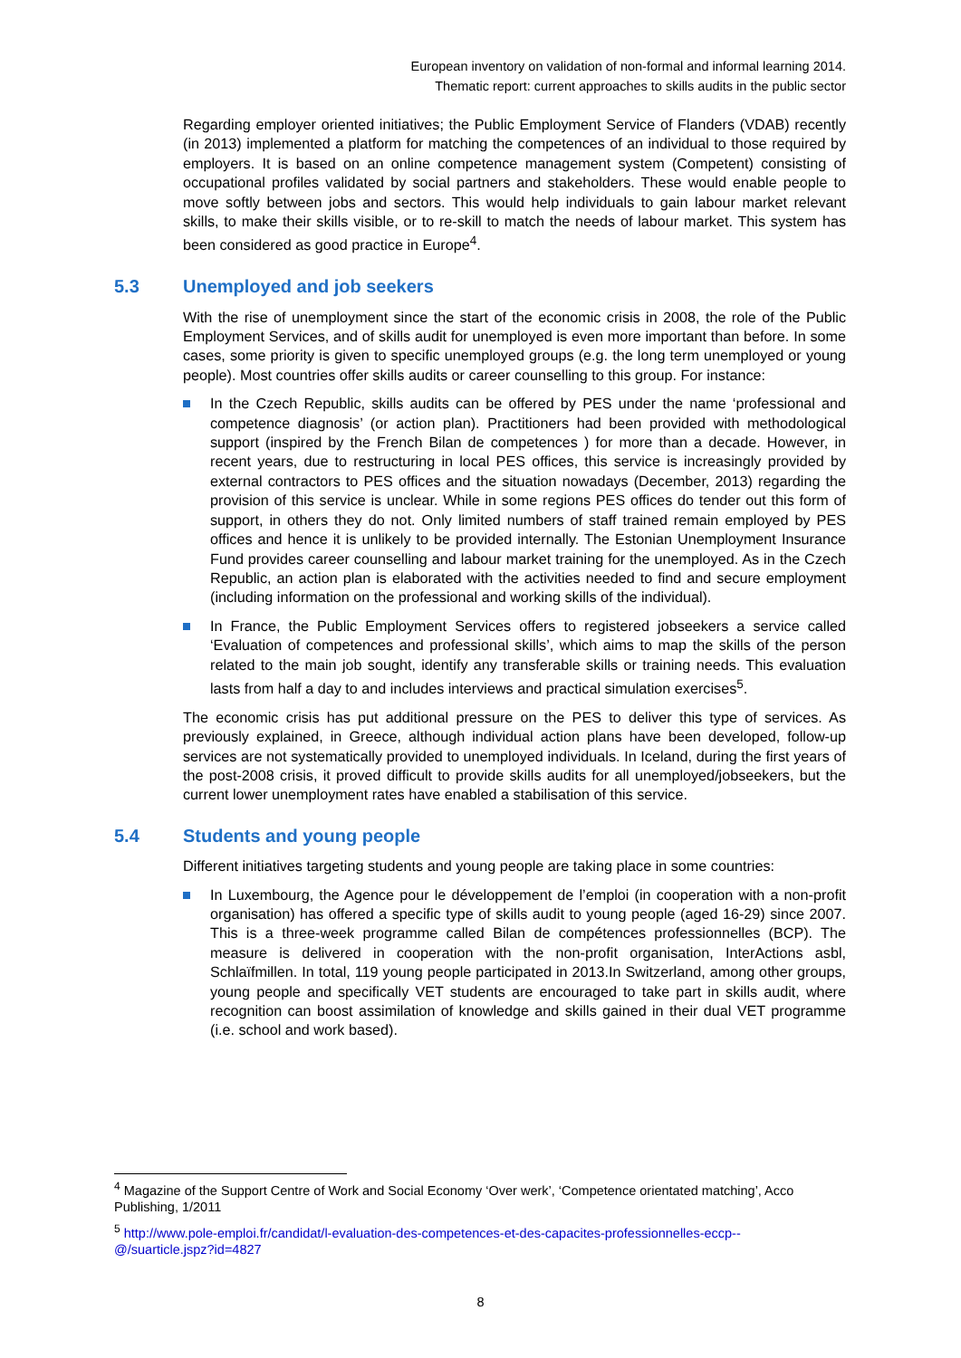European inventory on validation of non-formal and informal learning 2014.
Thematic report: current approaches to skills audits in the public sector
Regarding employer oriented initiatives; the Public Employment Service of Flanders (VDAB) recently (in 2013) implemented a platform for matching the competences of an individual to those required by employers. It is based on an online competence management system (Competent) consisting of occupational profiles validated by social partners and stakeholders. These would enable people to move softly between jobs and sectors. This would help individuals to gain labour market relevant skills, to make their skills visible, or to re-skill to match the needs of labour market. This system has been considered as good practice in Europe<sup>4</sup>.
5.3 Unemployed and job seekers
With the rise of unemployment since the start of the economic crisis in 2008, the role of the Public Employment Services, and of skills audit for unemployed is even more important than before. In some cases, some priority is given to specific unemployed groups (e.g. the long term unemployed or young people). Most countries offer skills audits or career counselling to this group. For instance:
In the Czech Republic, skills audits can be offered by PES under the name ‘professional and competence diagnosis’ (or action plan). Practitioners had been provided with methodological support (inspired by the French Bilan de competences ) for more than a decade. However, in recent years, due to restructuring in local PES offices, this service is increasingly provided by external contractors to PES offices and the situation nowadays (December, 2013) regarding the provision of this service is unclear. While in some regions PES offices do tender out this form of support, in others they do not. Only limited numbers of staff trained remain employed by PES offices and hence it is unlikely to be provided internally. The Estonian Unemployment Insurance Fund provides career counselling and labour market training for the unemployed. As in the Czech Republic, an action plan is elaborated with the activities needed to find and secure employment (including information on the professional and working skills of the individual).
In France, the Public Employment Services offers to registered jobseekers a service called ‘Evaluation of competences and professional skills’, which aims to map the skills of the person related to the main job sought, identify any transferable skills or training needs. This evaluation lasts from half a day to and includes interviews and practical simulation exercises<sup>5</sup>.
The economic crisis has put additional pressure on the PES to deliver this type of services. As previously explained, in Greece, although individual action plans have been developed, follow-up services are not systematically provided to unemployed individuals. In Iceland, during the first years of the post-2008 crisis, it proved difficult to provide skills audits for all unemployed/jobseekers, but the current lower unemployment rates have enabled a stabilisation of this service.
5.4 Students and young people
Different initiatives targeting students and young people are taking place in some countries:
In Luxembourg, the Agence pour le développement de l’emploi (in cooperation with a non-profit organisation) has offered a specific type of skills audit to young people (aged 16-29) since 2007. This is a three-week programme called Bilan de compétences professionnelles (BCP). The measure is delivered in cooperation with the non-profit organisation, InterActions asbl, Schlaïfmillen. In total, 119 young people participated in 2013.In Switzerland, among other groups, young people and specifically VET students are encouraged to take part in skills audit, where recognition can boost assimilation of knowledge and skills gained in their dual VET programme (i.e. school and work based).
<sup>4</sup> Magazine of the Support Centre of Work and Social Economy ‘Over werk’, ‘Competence orientated matching’, Acco Publishing, 1/2011
<sup>5</sup> http://www.pole-emploi.fr/candidat/l-evaluation-des-competences-et-des-capacites-professionnelles-eccp--@/suarticle.jspz?id=4827
8